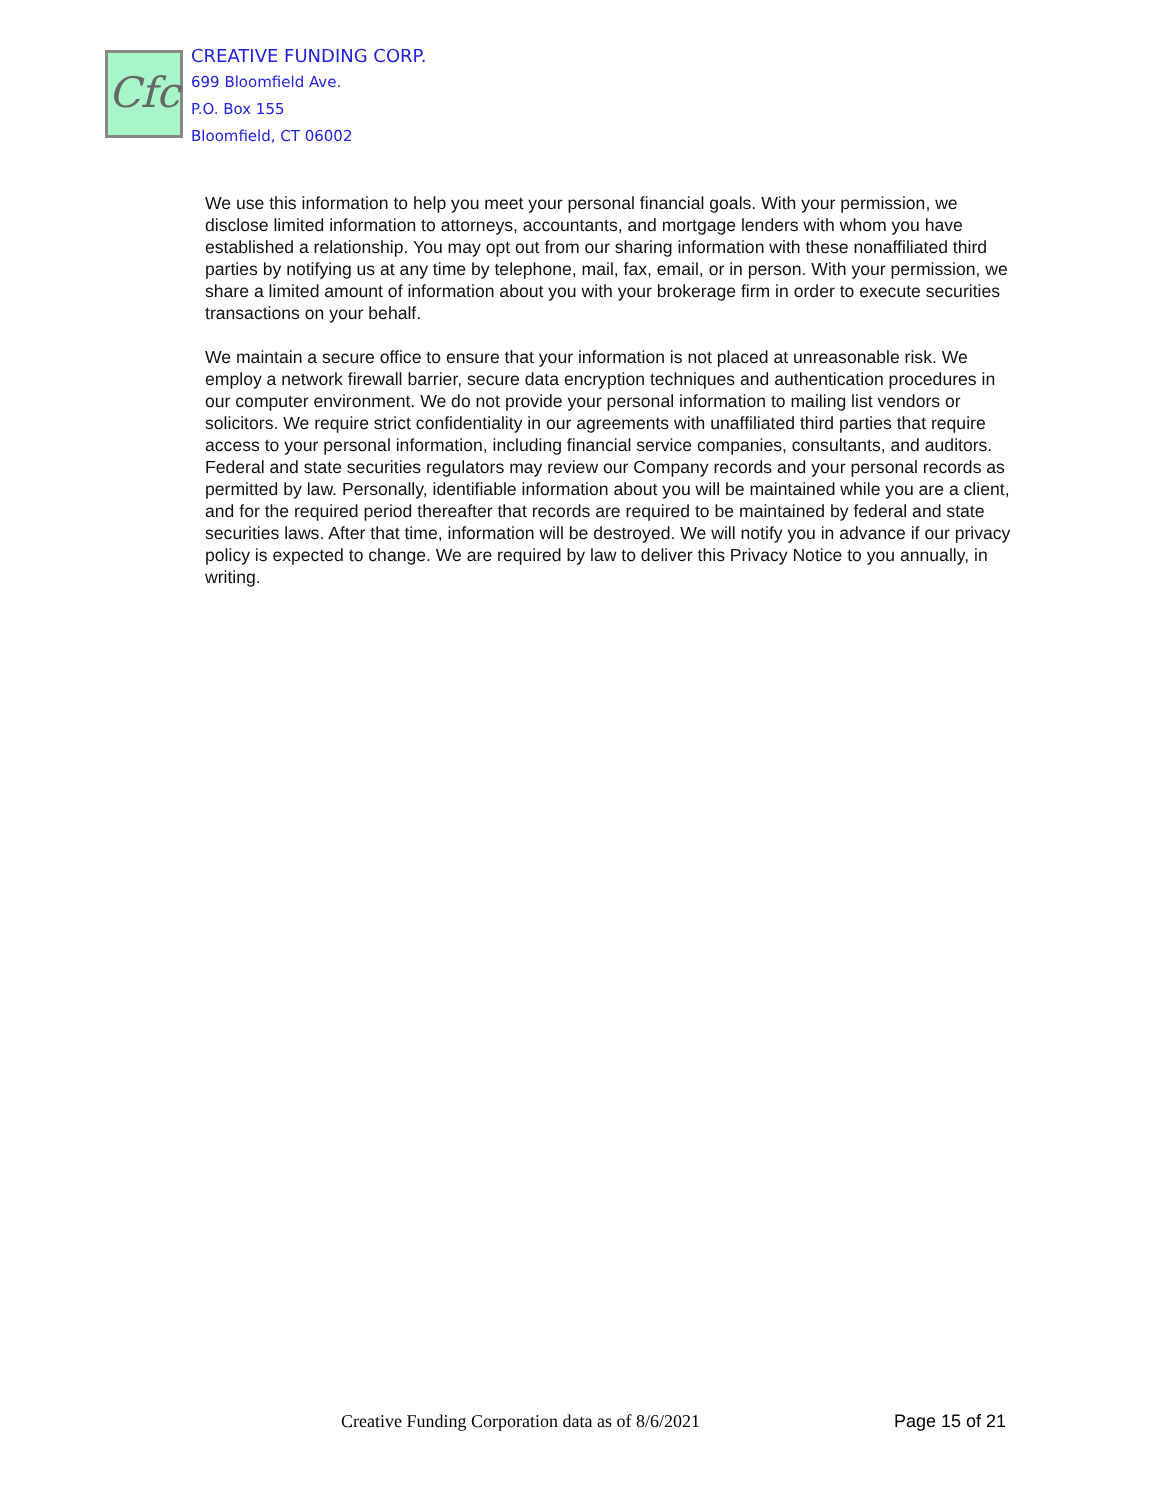Cfc
CREATIVE FUNDING CORP.
699 Bloomfield Ave.
P.O. Box 155
Bloomfield, CT 06002
We use this information to help you meet your personal financial goals. With your permission, we disclose limited information to attorneys, accountants, and mortgage lenders with whom you have established a relationship. You may opt out from our sharing information with these nonaffiliated third parties by notifying us at any time by telephone, mail, fax, email, or in person. With your permission, we share a limited amount of information about you with your brokerage firm in order to execute securities transactions on your behalf.
We maintain a secure office to ensure that your information is not placed at unreasonable risk. We employ a network firewall barrier, secure data encryption techniques and authentication procedures in our computer environment. We do not provide your personal information to mailing list vendors or solicitors. We require strict confidentiality in our agreements with unaffiliated third parties that require access to your personal information, including financial service companies, consultants, and auditors. Federal and state securities regulators may review our Company records and your personal records as permitted by law. Personally, identifiable information about you will be maintained while you are a client, and for the required period thereafter that records are required to be maintained by federal and state securities laws. After that time, information will be destroyed. We will notify you in advance if our privacy policy is expected to change. We are required by law to deliver this Privacy Notice to you annually, in writing.
Creative Funding Corporation data as of 8/6/2021 Page 15 of 21